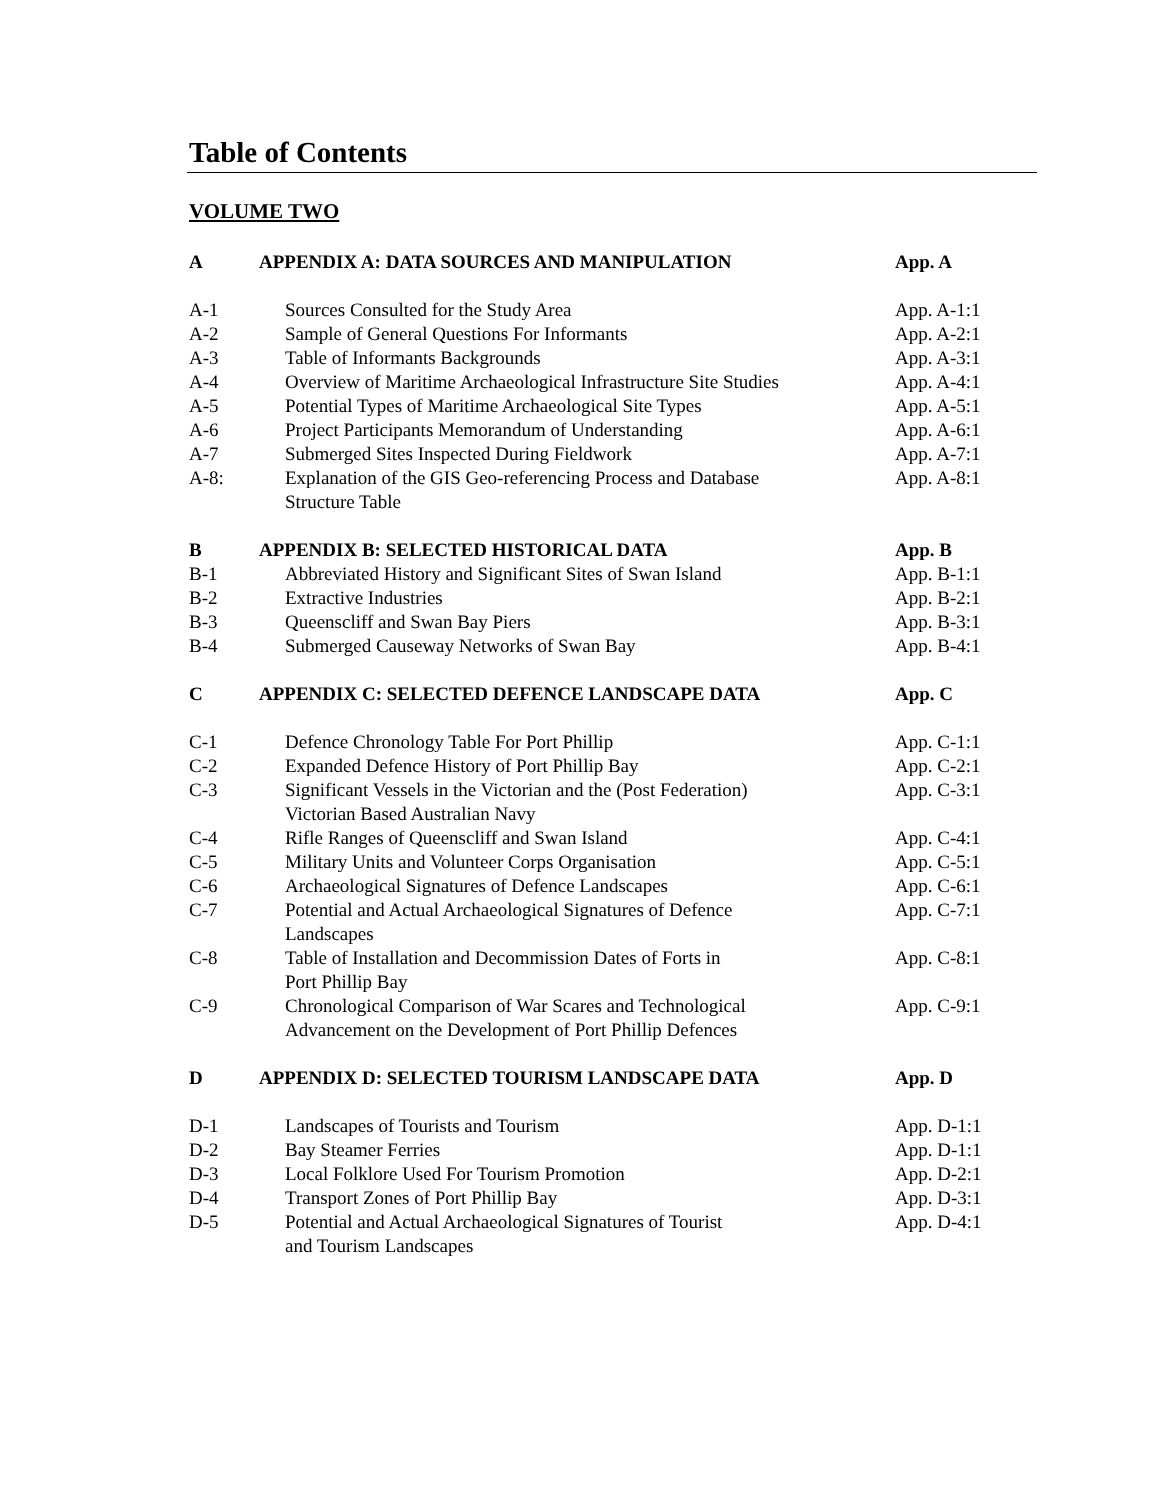Table of Contents
VOLUME TWO
| A | APPENDIX A: DATA SOURCES AND MANIPULATION | App. A |
| A-1 | Sources Consulted for the Study Area | App. A-1:1 |
| A-2 | Sample of General Questions For Informants | App. A-2:1 |
| A-3 | Table of Informants Backgrounds | App. A-3:1 |
| A-4 | Overview of Maritime Archaeological Infrastructure Site Studies | App. A-4:1 |
| A-5 | Potential Types of Maritime Archaeological Site Types | App. A-5:1 |
| A-6 | Project Participants Memorandum of Understanding | App. A-6:1 |
| A-7 | Submerged Sites Inspected During Fieldwork | App. A-7:1 |
| A-8: | Explanation of the GIS Geo-referencing Process and Database Structure Table | App. A-8:1 |
| B | APPENDIX B: SELECTED HISTORICAL DATA | App. B |
| B-1 | Abbreviated History and Significant Sites of Swan Island | App. B-1:1 |
| B-2 | Extractive Industries | App. B-2:1 |
| B-3 | Queenscliff and Swan Bay Piers | App. B-3:1 |
| B-4 | Submerged Causeway Networks of Swan Bay | App. B-4:1 |
| C | APPENDIX C: SELECTED DEFENCE LANDSCAPE DATA | App. C |
| C-1 | Defence Chronology Table For Port Phillip | App. C-1:1 |
| C-2 | Expanded Defence History of Port Phillip Bay | App. C-2:1 |
| C-3 | Significant Vessels in the Victorian and the (Post Federation) Victorian Based Australian Navy | App. C-3:1 |
| C-4 | Rifle Ranges of Queenscliff and Swan Island | App. C-4:1 |
| C-5 | Military Units and Volunteer Corps Organisation | App. C-5:1 |
| C-6 | Archaeological Signatures of Defence Landscapes | App. C-6:1 |
| C-7 | Potential and Actual Archaeological Signatures of Defence Landscapes | App. C-7:1 |
| C-8 | Table of Installation and Decommission Dates of Forts in Port Phillip Bay | App. C-8:1 |
| C-9 | Chronological Comparison of War Scares and Technological Advancement on the Development of Port Phillip Defences | App. C-9:1 |
| D | APPENDIX D: SELECTED TOURISM LANDSCAPE DATA | App. D |
| D-1 | Landscapes of Tourists and Tourism | App. D-1:1 |
| D-2 | Bay Steamer Ferries | App. D-1:1 |
| D-3 | Local Folklore Used For Tourism Promotion | App. D-2:1 |
| D-4 | Transport Zones of Port Phillip Bay | App. D-3:1 |
| D-5 | Potential and Actual Archaeological Signatures of Tourist and Tourism Landscapes | App. D-4:1 |